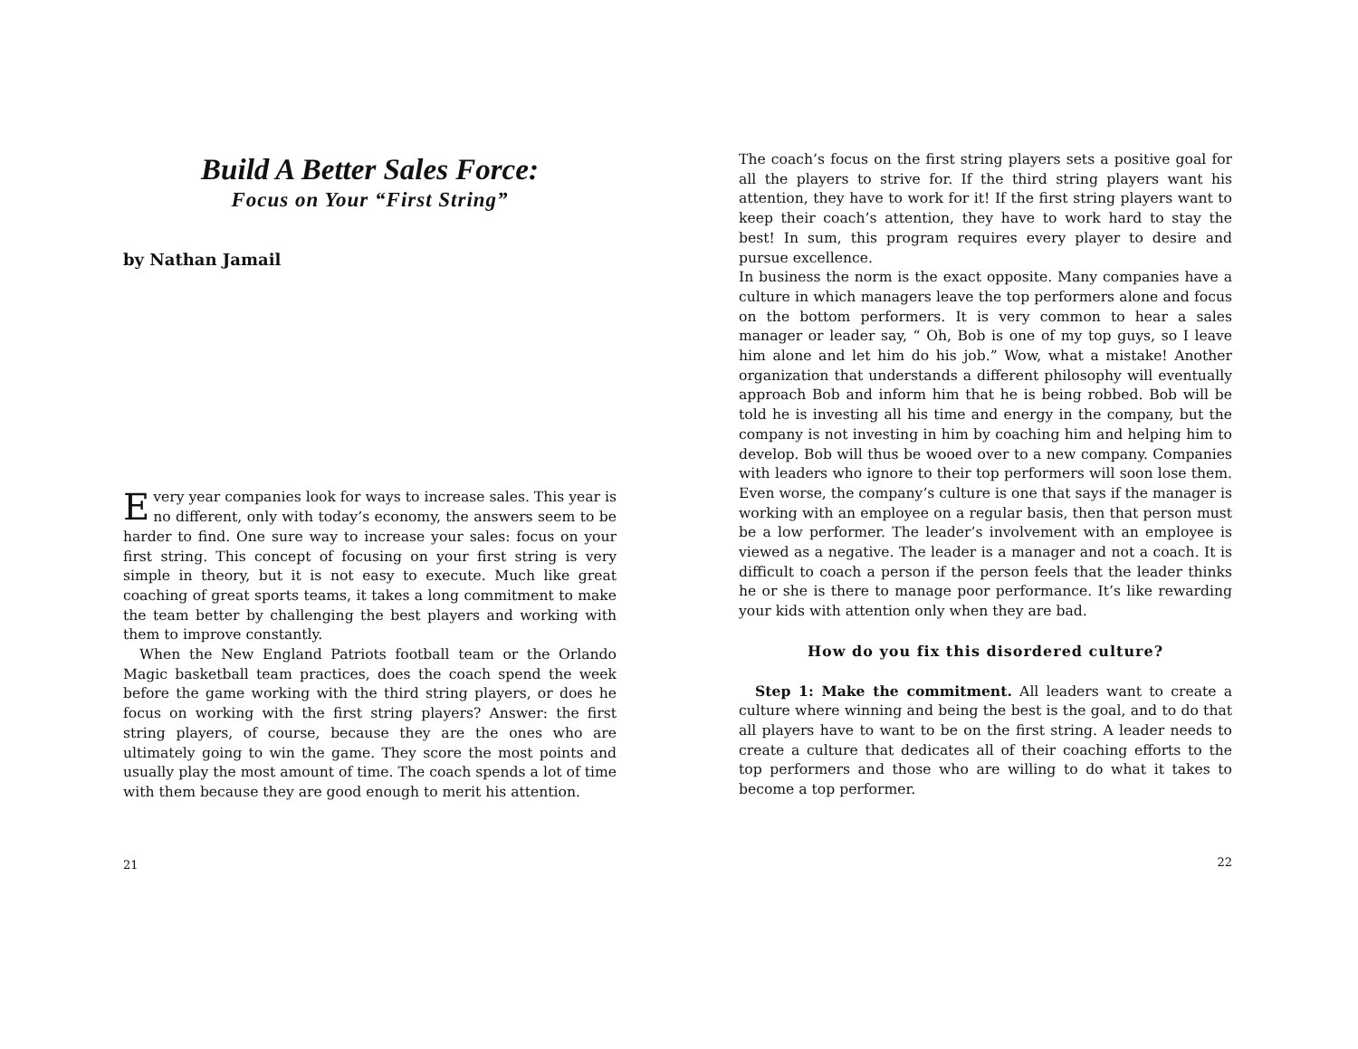Build A Better Sales Force:
Focus on Your “First String”
by Nathan Jamail
Every year companies look for ways to increase sales. This year is no different, only with today’s economy, the answers seem to be harder to find. One sure way to increase your sales: focus on your first string. This concept of focusing on your first string is very simple in theory, but it is not easy to execute. Much like great coaching of great sports teams, it takes a long commitment to make the team better by challenging the best players and working with them to improve constantly.
When the New England Patriots football team or the Orlando Magic basketball team practices, does the coach spend the week before the game working with the third string players, or does he focus on working with the first string players? Answer: the first string players, of course, because they are the ones who are ultimately going to win the game. They score the most points and usually play the most amount of time. The coach spends a lot of time with them because they are good enough to merit his attention.
21
The coach’s focus on the first string players sets a positive goal for all the players to strive for. If the third string players want his attention, they have to work for it! If the first string players want to keep their coach’s attention, they have to work hard to stay the best! In sum, this program requires every player to desire and pursue excellence.
In business the norm is the exact opposite. Many companies have a culture in which managers leave the top performers alone and focus on the bottom performers. It is very common to hear a sales manager or leader say, “ Oh, Bob is one of my top guys, so I leave him alone and let him do his job.” Wow, what a mistake! Another organization that understands a different philosophy will eventually approach Bob and inform him that he is being robbed. Bob will be told he is investing all his time and energy in the company, but the company is not investing in him by coaching him and helping him to develop. Bob will thus be wooed over to a new company. Companies with leaders who ignore to their top performers will soon lose them. Even worse, the company’s culture is one that says if the manager is working with an employee on a regular basis, then that person must be a low performer. The leader’s involvement with an employee is viewed as a negative. The leader is a manager and not a coach. It is difficult to coach a person if the person feels that the leader thinks he or she is there to manage poor performance. It’s like rewarding your kids with attention only when they are bad.
How do you fix this disordered culture?
Step 1: Make the commitment. All leaders want to create a culture where winning and being the best is the goal, and to do that all players have to want to be on the first string. A leader needs to create a culture that dedicates all of their coaching efforts to the top performers and those who are willing to do what it takes to become a top performer.
22